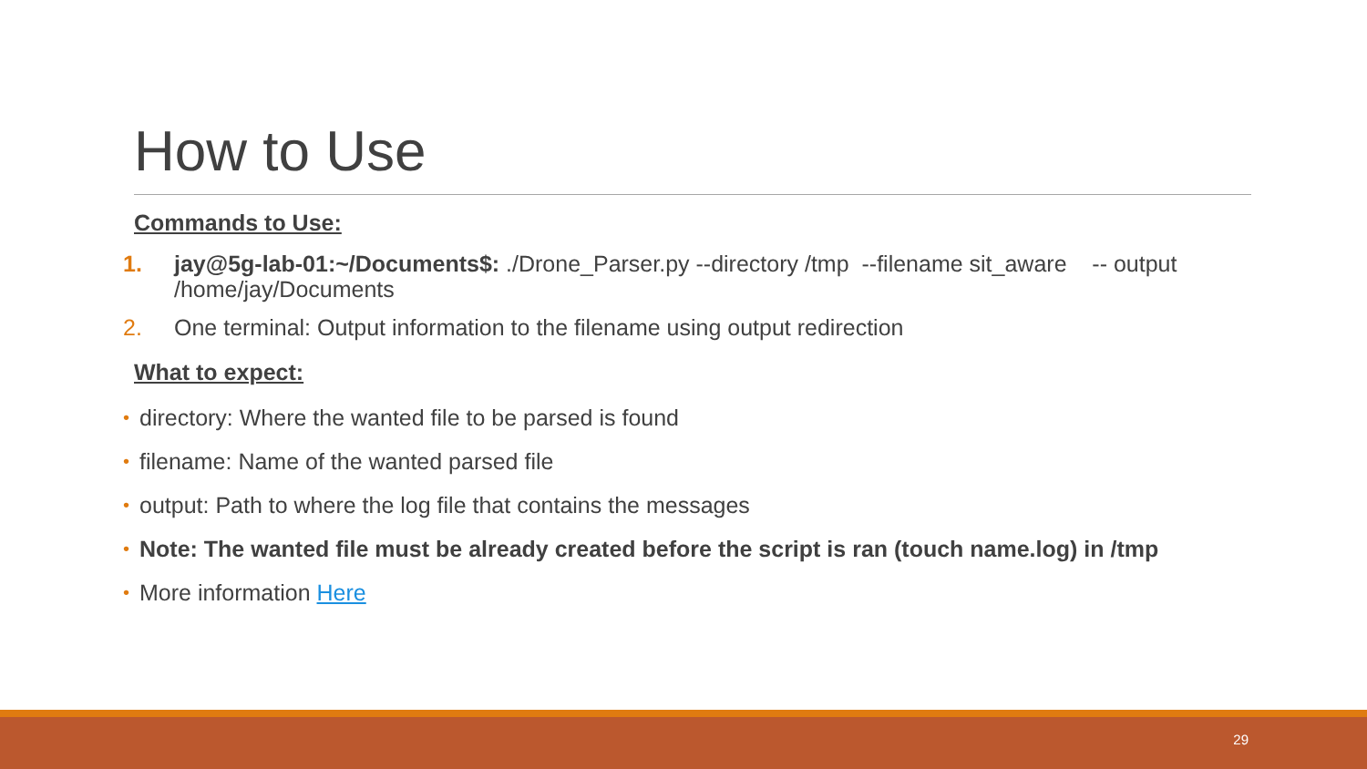How to Use
Commands to Use:
1. jay@5g-lab-01:~/Documents$: ./Drone_Parser.py --directory /tmp --filename sit_aware -- output /home/jay/Documents
2. One terminal: Output information to the filename using output redirection
What to expect:
• directory: Where the wanted file to be parsed is found
• filename: Name of the wanted parsed file
• output: Path to where the log file that contains the messages
• Note: The wanted file must be already created before the script is ran (touch name.log) in /tmp
• More information Here
29